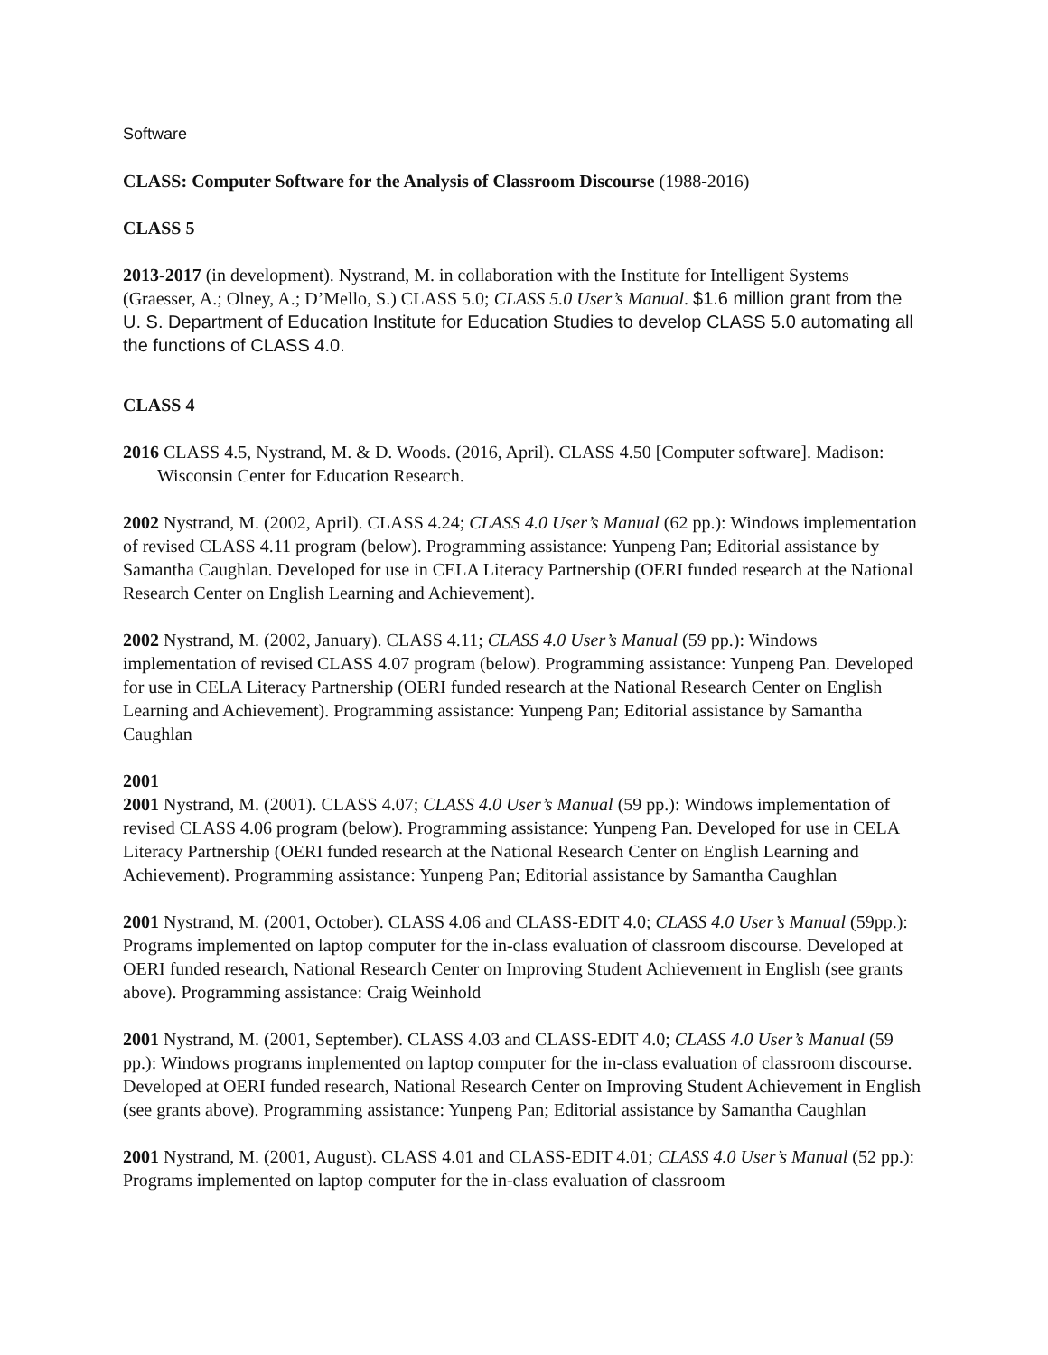Software
CLASS: Computer Software for the Analysis of Classroom Discourse (1988-2016)
CLASS 5
2013-2017 (in development). Nystrand, M. in collaboration with the Institute for Intelligent Systems (Graesser, A.; Olney, A.; D’Mello, S.) CLASS 5.0; CLASS 5.0 User’s Manual. $1.6 million grant from the U. S. Department of Education Institute for Education Studies to develop CLASS 5.0 automating all the functions of CLASS 4.0.
CLASS 4
2016 CLASS 4.5, Nystrand, M. & D. Woods. (2016, April). CLASS 4.50 [Computer software]. Madison: Wisconsin Center for Education Research.
2002 Nystrand, M. (2002, April). CLASS 4.24; CLASS 4.0 User’s Manual (62 pp.): Windows implementation of revised CLASS 4.11 program (below). Programming assistance: Yunpeng Pan; Editorial assistance by Samantha Caughlan. Developed for use in CELA Literacy Partnership (OERI funded research at the National Research Center on English Learning and Achievement).
2002 Nystrand, M. (2002, January). CLASS 4.11; CLASS 4.0 User’s Manual (59 pp.): Windows implementation of revised CLASS 4.07 program (below). Programming assistance: Yunpeng Pan. Developed for use in CELA Literacy Partnership (OERI funded research at the National Research Center on English Learning and Achievement). Programming assistance: Yunpeng Pan; Editorial assistance by Samantha Caughlan
2001
2001 Nystrand, M. (2001). CLASS 4.07; CLASS 4.0 User’s Manual (59 pp.): Windows implementation of revised CLASS 4.06 program (below). Programming assistance: Yunpeng Pan. Developed for use in CELA Literacy Partnership (OERI funded research at the National Research Center on English Learning and Achievement). Programming assistance: Yunpeng Pan; Editorial assistance by Samantha Caughlan
2001 Nystrand, M. (2001, October). CLASS 4.06 and CLASS-EDIT 4.0; CLASS 4.0 User’s Manual (59pp.): Programs implemented on laptop computer for the in-class evaluation of classroom discourse. Developed at OERI funded research, National Research Center on Improving Student Achievement in English (see grants above). Programming assistance: Craig Weinhold
2001 Nystrand, M. (2001, September). CLASS 4.03 and CLASS-EDIT 4.0; CLASS 4.0 User’s Manual (59 pp.): Windows programs implemented on laptop computer for the in-class evaluation of classroom discourse. Developed at OERI funded research, National Research Center on Improving Student Achievement in English (see grants above). Programming assistance: Yunpeng Pan; Editorial assistance by Samantha Caughlan
2001 Nystrand, M. (2001, August). CLASS 4.01 and CLASS-EDIT 4.01; CLASS 4.0 User’s Manual (52 pp.): Programs implemented on laptop computer for the in-class evaluation of classroom